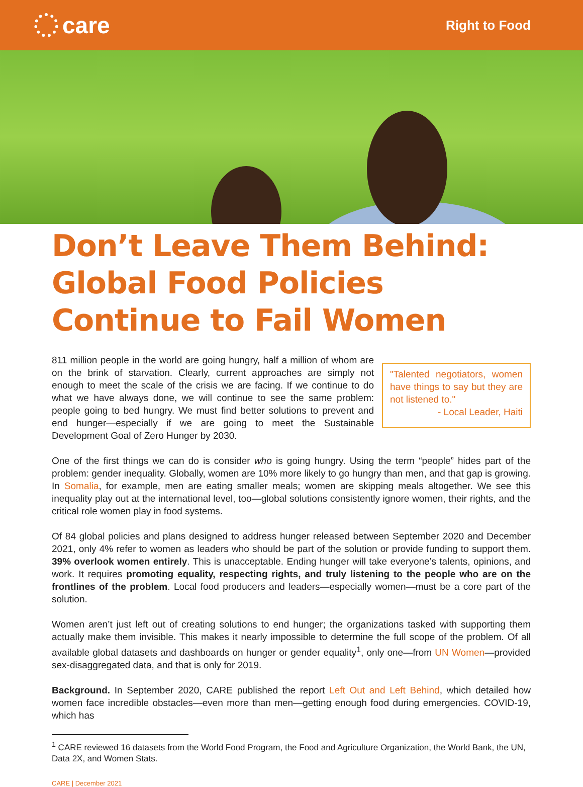care
Right to Food
Don’t Leave Them Behind: Global Food Policies Continue to Fail Women
"Talented negotiators, women have things to say but they are not listened to."
- Local Leader, Haiti 811 million people in the world are going hungry, half a million of whom are on the brink of starvation. Clearly, current approaches are simply not enough to meet the scale of the crisis we are facing. If we continue to do what we have always done, we will continue to see the same problem: people going to bed hungry. We must find better solutions to prevent and end hunger—especially if we are going to meet the Sustainable Development Goal of Zero Hunger by 2030.
One of the first things we can do is consider who is going hungry. Using the term “people” hides part of the problem: gender inequality. Globally, women are 10% more likely to go hungry than men, and that gap is growing. In Somalia, for example, men are eating smaller meals; women are skipping meals altogether. We see this inequality play out at the international level, too—global solutions consistently ignore women, their rights, and the critical role women play in food systems.
Of 84 global policies and plans designed to address hunger released between September 2020 and December 2021, only 4% refer to women as leaders who should be part of the solution or provide funding to support them. 39% overlook women entirely. This is unacceptable. Ending hunger will take everyone’s talents, opinions, and work. It requires promoting equality, respecting rights, and truly listening to the people who are on the frontlines of the problem. Local food producers and leaders—especially women—must be a core part of the solution.
Women aren’t just left out of creating solutions to end hunger; the organizations tasked with supporting them actually make them invisible. This makes it nearly impossible to determine the full scope of the problem. Of all available global datasets and dashboards on hunger or gender equality<sup>1</sup>, only one—from UN Women—provided sex-disaggregated data, and that is only for 2019.
Background. In September 2020, CARE published the report Left Out and Left Behind, which detailed how women face incredible obstacles—even more than men—getting enough food during emergencies. COVID-19, which has
<sup>1</sup> CARE reviewed 16 datasets from the World Food Program, the Food and Agriculture Organization, the World Bank, the UN, Data 2X, and Women Stats.
CARE | December 2021